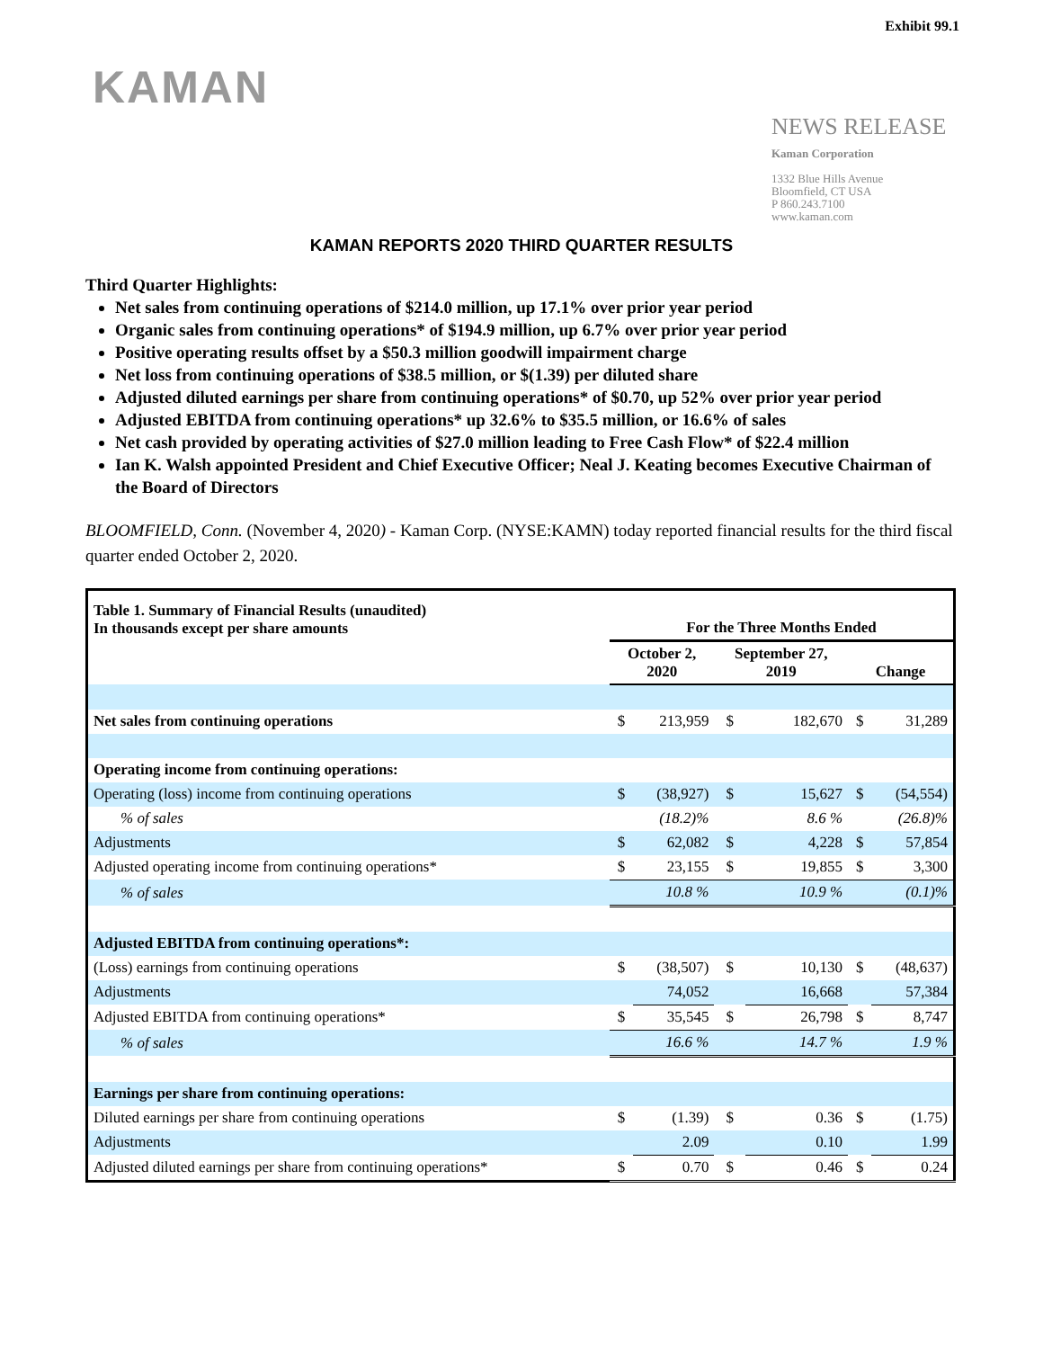Exhibit 99.1
KAMAN
NEWS RELEASE
Kaman Corporation
1332 Blue Hills Avenue
Bloomfield, CT USA
P 860.243.7100
www.kaman.com
KAMAN REPORTS 2020 THIRD QUARTER RESULTS
Third Quarter Highlights:
Net sales from continuing operations of $214.0 million, up 17.1% over prior year period
Organic sales from continuing operations* of $194.9 million, up 6.7% over prior year period
Positive operating results offset by a $50.3 million goodwill impairment charge
Net loss from continuing operations of $38.5 million, or $(1.39) per diluted share
Adjusted diluted earnings per share from continuing operations* of $0.70, up 52% over prior year period
Adjusted EBITDA from continuing operations* up 32.6% to $35.5 million, or 16.6% of sales
Net cash provided by operating activities of $27.0 million leading to Free Cash Flow* of $22.4 million
Ian K. Walsh appointed President and Chief Executive Officer; Neal J. Keating becomes Executive Chairman of the Board of Directors
BLOOMFIELD, Conn. (November 4, 2020) - Kaman Corp. (NYSE:KAMN) today reported financial results for the third fiscal quarter ended October 2, 2020.
| Table 1. Summary of Financial Results (unaudited) In thousands except per share amounts | For the Three Months Ended | | | | | |
| --- | --- | --- | --- | --- | --- | --- |
| | October 2, 2020 | | September 27, 2019 | | Change | |
| Net sales from continuing operations | $ | 213,959 | $ | 182,670 | $ | 31,289 |
| Operating income from continuing operations: | | | | | | |
| Operating (loss) income from continuing operations | $ | (38,927) | $ | 15,627 | $ | (54,554) |
| % of sales | | (18.2)% | | 8.6 % | | (26.8)% |
| Adjustments | $ | 62,082 | $ | 4,228 | $ | 57,854 |
| Adjusted operating income from continuing operations* | $ | 23,155 | $ | 19,855 | $ | 3,300 |
| % of sales | | 10.8 % | | 10.9 % | | (0.1)% |
| Adjusted EBITDA from continuing operations*: | | | | | | |
| (Loss) earnings from continuing operations | $ | (38,507) | $ | 10,130 | $ | (48,637) |
| Adjustments | | 74,052 | | 16,668 | | 57,384 |
| Adjusted EBITDA from continuing operations* | $ | 35,545 | $ | 26,798 | $ | 8,747 |
| % of sales | | 16.6 % | | 14.7 % | | 1.9 % |
| Earnings per share from continuing operations: | | | | | | |
| Diluted earnings per share from continuing operations | $ | (1.39) | $ | 0.36 | $ | (1.75) |
| Adjustments | | 2.09 | | 0.10 | | 1.99 |
| Adjusted diluted earnings per share from continuing operations* | $ | 0.70 | $ | 0.46 | $ | 0.24 |